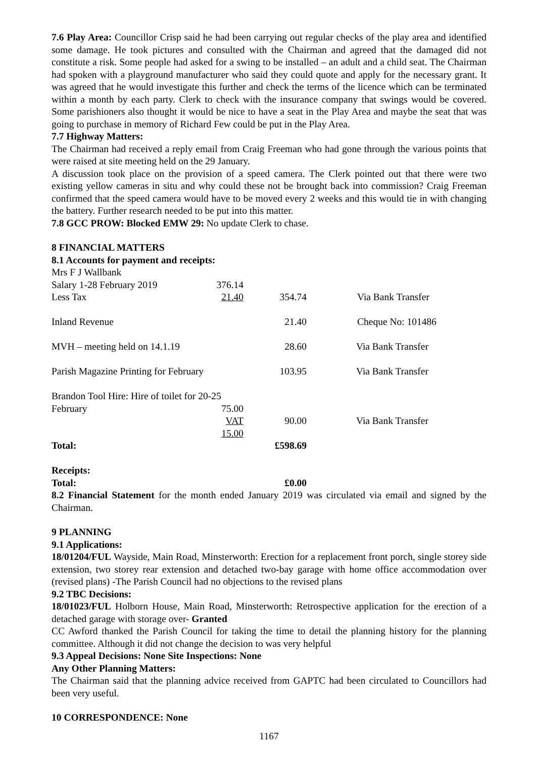7.6 Play Area: Councillor Crisp said he had been carrying out regular checks of the play area and identified some damage. He took pictures and consulted with the Chairman and agreed that the damaged did not constitute a risk. Some people had asked for a swing to be installed – an adult and a child seat. The Chairman had spoken with a playground manufacturer who said they could quote and apply for the necessary grant. It was agreed that he would investigate this further and check the terms of the licence which can be terminated within a month by each party. Clerk to check with the insurance company that swings would be covered. Some parishioners also thought it would be nice to have a seat in the Play Area and maybe the seat that was going to purchase in memory of Richard Few could be put in the Play Area.
7.7 Highway Matters:
The Chairman had received a reply email from Craig Freeman who had gone through the various points that were raised at site meeting held on the 29 January.
A discussion took place on the provision of a speed camera. The Clerk pointed out that there were two existing yellow cameras in situ and why could these not be brought back into commission? Craig Freeman confirmed that the speed camera would have to be moved every 2 weeks and this would tie in with changing the battery. Further research needed to be put into this matter.
7.8 GCC PROW: Blocked EMW 29: No update Clerk to chase.
8 FINANCIAL MATTERS
8.1 Accounts for payment and receipts:
| Mrs F J Wallbank | | | |
| Salary 1-28 February 2019 | 376.14 | | |
| Less Tax | 21.40 | 354.74 | Via Bank Transfer |
| Inland Revenue | | 21.40 | Cheque No: 101486 |
| MVH – meeting held on 14.1.19 | | 28.60 | Via Bank Transfer |
| Parish Magazine Printing for February | | 103.95 | Via Bank Transfer |
| Brandon Tool Hire: Hire of toilet for 20-25 | | | |
| February | 75.00 | | |
| | VAT 15.00 | 90.00 | Via Bank Transfer |
| Total: | | £598.69 | |
| Receipts: | | | |
| Total: | | £0.00 | |
8.2 Financial Statement for the month ended January 2019 was circulated via email and signed by the Chairman.
9 PLANNING
9.1 Applications:
18/01204/FUL Wayside, Main Road, Minsterworth: Erection for a replacement front porch, single storey side extension, two storey rear extension and detached two-bay garage with home office accommodation over (revised plans) -The Parish Council had no objections to the revised plans
9.2 TBC Decisions:
18/01023/FUL Holborn House, Main Road, Minsterworth: Retrospective application for the erection of a detached garage with storage over- Granted
CC Awford thanked the Parish Council for taking the time to detail the planning history for the planning committee. Although it did not change the decision to was very helpful
9.3 Appeal Decisions: None Site Inspections: None
Any Other Planning Matters:
The Chairman said that the planning advice received from GAPTC had been circulated to Councillors had been very useful.
10 CORRESPONDENCE: None
1167